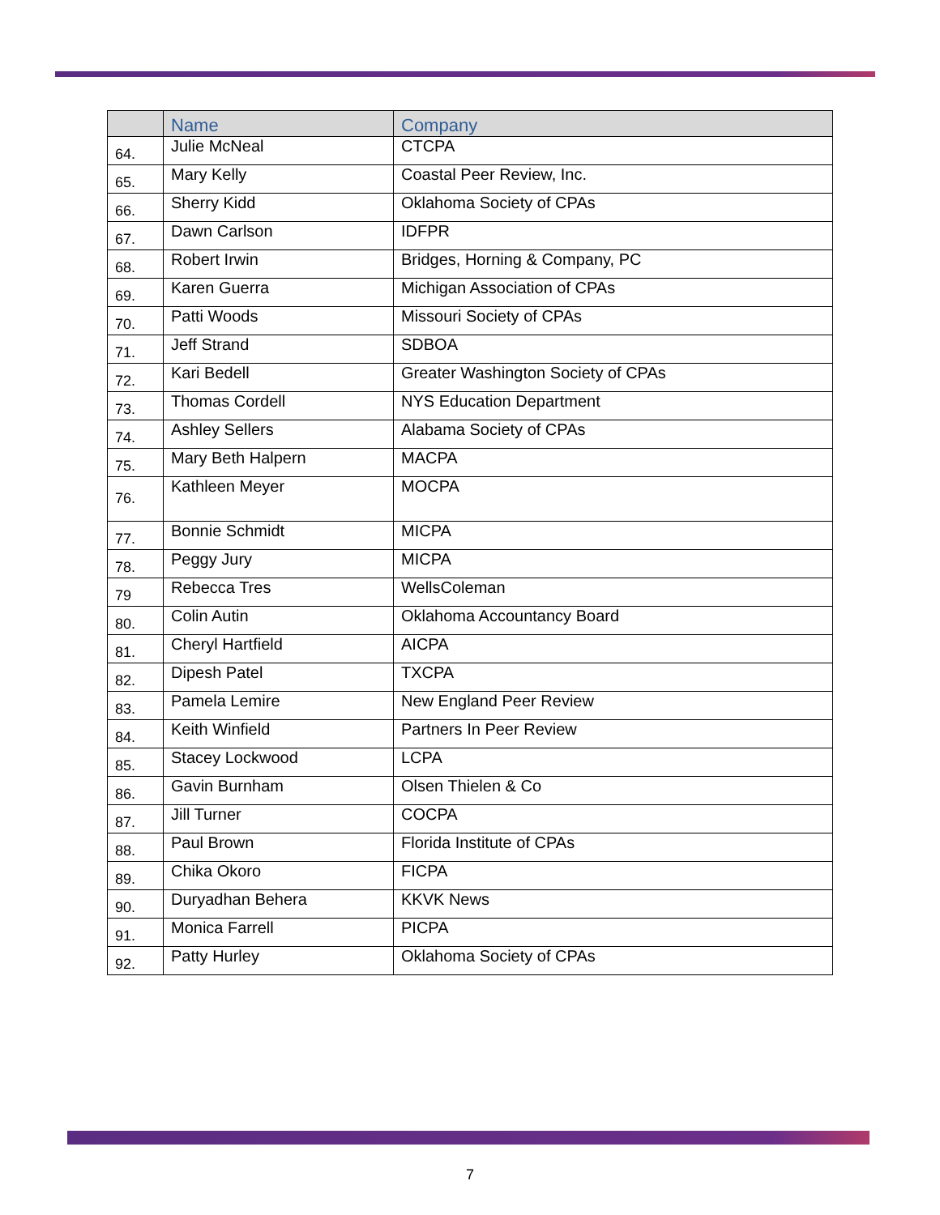| | Name | Company |
| --- | --- | --- |
| 64. | Julie McNeal | CTCPA |
| 65. | Mary Kelly | Coastal Peer Review, Inc. |
| 66. | Sherry Kidd | Oklahoma Society of CPAs |
| 67. | Dawn Carlson | IDFPR |
| 68. | Robert Irwin | Bridges, Horning & Company, PC |
| 69. | Karen Guerra | Michigan Association of CPAs |
| 70. | Patti Woods | Missouri Society of CPAs |
| 71. | Jeff Strand | SDBOA |
| 72. | Kari Bedell | Greater Washington Society of CPAs |
| 73. | Thomas Cordell | NYS Education Department |
| 74. | Ashley Sellers | Alabama Society of CPAs |
| 75. | Mary Beth Halpern | MACPA |
| 76. | Kathleen Meyer | MOCPA |
| 77. | Bonnie Schmidt | MICPA |
| 78. | Peggy Jury | MICPA |
| 79 | Rebecca Tres | WellsColeman |
| 80. | Colin Autin | Oklahoma Accountancy Board |
| 81. | Cheryl Hartfield | AICPA |
| 82. | Dipesh Patel | TXCPA |
| 83. | Pamela Lemire | New England Peer Review |
| 84. | Keith Winfield | Partners In Peer Review |
| 85. | Stacey Lockwood | LCPA |
| 86. | Gavin Burnham | Olsen Thielen & Co |
| 87. | Jill Turner | COCPA |
| 88. | Paul Brown | Florida Institute of CPAs |
| 89. | Chika Okoro | FICPA |
| 90. | Duryadhan Behera | KKVK News |
| 91. | Monica Farrell | PICPA |
| 92. | Patty Hurley | Oklahoma Society of CPAs |
7